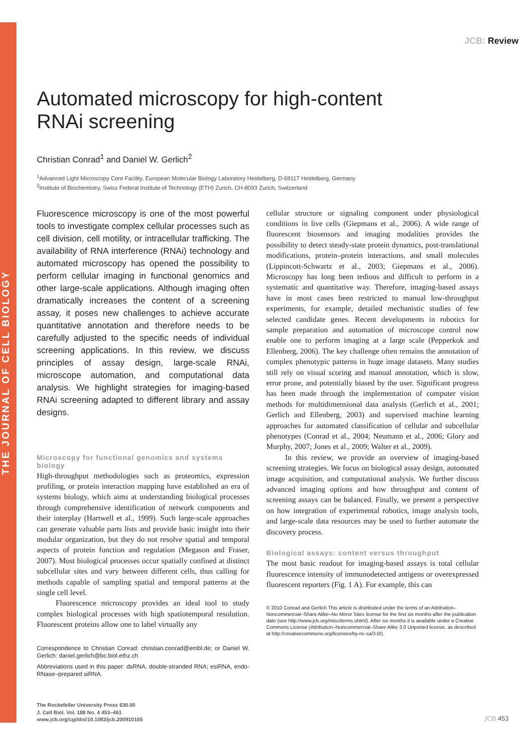THE JOURNAL OF CELL BIOLOGY
JCB: Review
Automated microscopy for high-content
RNAi screening
Christian Conrad<sup>1</sup> and Daniel W. Gerlich<sup>2</sup>
<sup>1</sup> Advanced Light Microscopy Core Facility, European Molecular Biology Laboratory Heidelberg, D-69117 Heidelberg, Germany
<sup>2</sup> Institute of Biochemistry, Swiss Federal Institute of Technology (ETH) Zurich, CH-8093 Zurich, Switzerland
Fluorescence microscopy is one of the most powerful tools to investigate complex cellular processes such as cell division, cell motility, or intracellular trafficking. The availability of RNA interference (RNAi) technology and automated microscopy has opened the possibility to perform cellular imaging in functional genomics and other large-scale applications. Although imaging often dramatically increases the content of a screening assay, it poses new challenges to achieve accurate quantitative annotation and therefore needs to be carefully adjusted to the specific needs of individual screening applications. In this review, we discuss principles of assay design, large-scale RNAi, microscope automation, and computational data analysis. We highlight strategies for imaging-based RNAi screening adapted to different library and assay designs.
Microscopy for functional genomics and systems biology
High-throughput methodologies such as proteomics, expression profiling, or protein interaction mapping have established an era of systems biology, which aims at understanding biological processes through comprehensive identification of network components and their interplay (Hartwell et al., 1999). Such large-scale approaches can generate valuable parts lists and provide basic insight into their modular organization, but they do not resolve spatial and temporal aspects of protein function and regulation (Megason and Fraser, 2007). Most biological processes occur spatially confined at distinct subcellular sites and vary between different cells, thus calling for methods capable of sampling spatial and temporal patterns at the single cell level.
Fluorescence microscopy provides an ideal tool to study complex biological processes with high spatiotemporal resolution. Fluorescent proteins allow one to label virtually any
Correspondence to Christian Conrad: christian.conrad@embl.de; or Daniel W. Gerlich: daniel.gerlich@bc.biol.ethz.ch
Abbreviations used in this paper: dsRNA, double-stranded RNA; esiRNA, endo-RNase–prepared siRNA.
cellular structure or signaling component under physiological conditions in live cells (Giepmans et al., 2006). A wide range of fluorescent biosensors and imaging modalities provides the possibility to detect steady-state protein dynamics, post-translational modifications, protein–protein interactions, and small molecules (Lippincott-Schwartz et al., 2003; Giepmans et al., 2006). Microscopy has long been tedious and difficult to perform in a systematic and quantitative way. Therefore, imaging-based assays have in most cases been restricted to manual low-throughput experiments, for example, detailed mechanistic studies of few selected candidate genes. Recent developments in robotics for sample preparation and automation of microscope control now enable one to perform imaging at a large scale (Pepperkok and Ellenberg, 2006). The key challenge often remains the annotation of complex phenotypic patterns in huge image datasets. Many studies still rely on visual scoring and manual annotation, which is slow, error prone, and potentially biased by the user. Significant progress has been made through the implementation of computer vision methods for multidimensional data analysis (Gerlich et al., 2001; Gerlich and Ellenberg, 2003) and supervised machine learning approaches for automated classification of cellular and subcellular phenotypes (Conrad et al., 2004; Neumann et al., 2006; Glory and Murphy, 2007; Jones et al., 2009; Walter et al., 2009).
In this review, we provide an overview of imaging-based screening strategies. We focus on biological assay design, automated image acquisition, and computational analysis. We further discuss advanced imaging options and how throughput and content of screening assays can be balanced. Finally, we present a perspective on how integration of experimental robotics, image analysis tools, and large-scale data resources may be used to further automate the discovery process.
Biological assays: content versus throughput
The most basic readout for imaging-based assays is total cellular fluorescence intensity of immunodetected antigens or overexpressed fluorescent reporters (Fig. 1 A). For example, this can
© 2010 Conrad and Gerlich This article is distributed under the terms of an Attribution–Noncommercial–Share Alike–No Mirror Sites license for the first six months after the publication date (see http://www.jcb.org/misc/terms.shtml). After six months it is available under a Creative Commons License (Attribution–Noncommercial–Share Alike 3.0 Unported license, as described at http://creativecommons.org/licenses/by-nc-sa/3.0/).
The Rockefeller University Press $30.00
J. Cell Biol. Vol. 188 No. 4 453–461
www.jcb.org/cgi/doi/10.1083/jcb.200910105
JCB 453